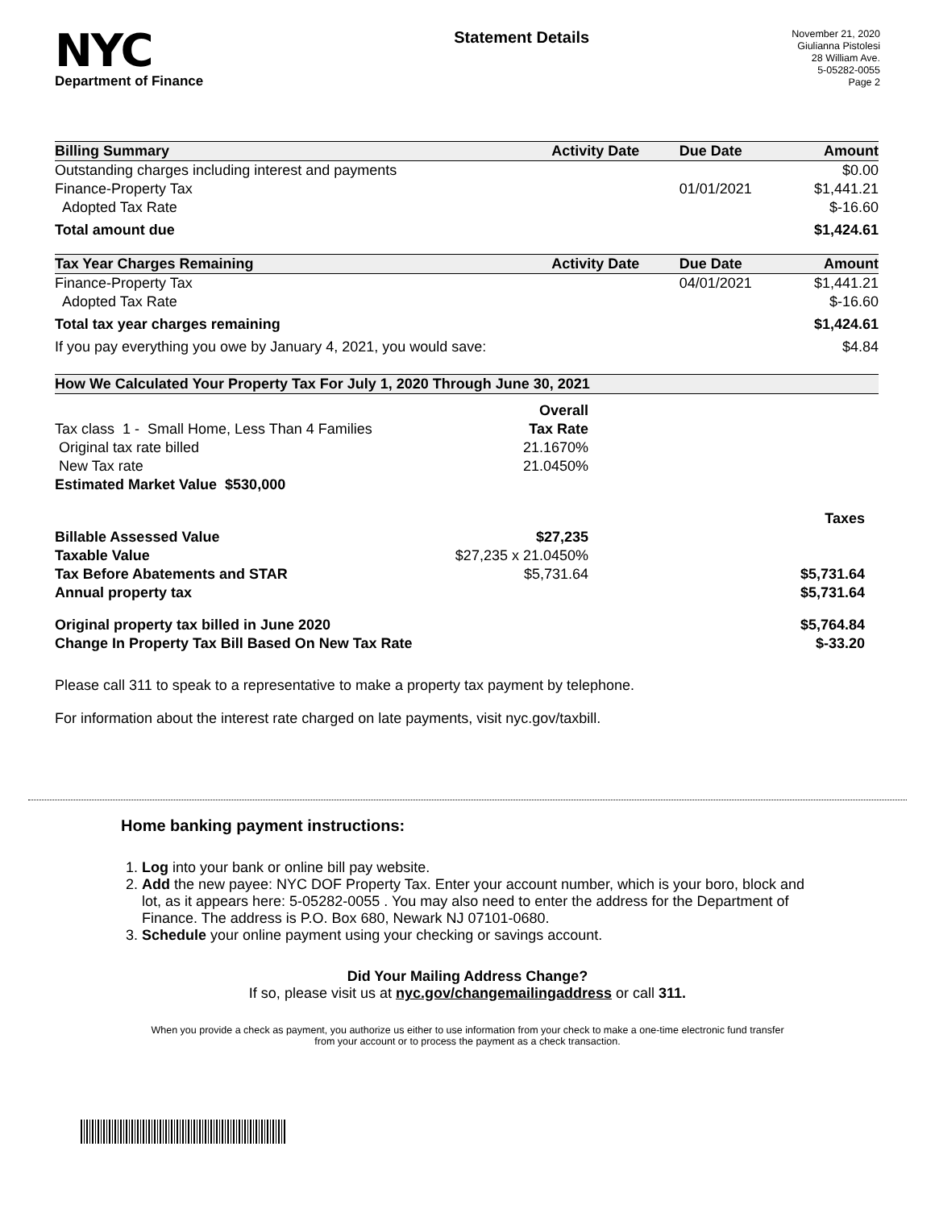NYC
Department of Finance
Statement Details
November 21, 2020
Giulianna Pistolesi
28 William Ave.
5-05282-0055
Page 2
| Billing Summary | Activity Date | Due Date | Amount |
| --- | --- | --- | --- |
| Outstanding charges including interest and payments | | | $0.00 |
| Finance-Property Tax | | 01/01/2021 | $1,441.21 |
| Adopted Tax Rate | | | $-16.60 |
| Total amount due | | | $1,424.61 |
| Tax Year Charges Remaining | Activity Date | Due Date | Amount |
| Finance-Property Tax | | 04/01/2021 | $1,441.21 |
| Adopted Tax Rate | | | $-16.60 |
| Total tax year charges remaining | | | $1,424.61 |
| If you pay everything you owe by January 4, 2021, you would save: | | | $4.84 |
| How We Calculated Your Property Tax For July 1, 2020 Through June 30, 2021 | | |
| --- | --- | --- |
| | Overall | |
| Tax class 1 - Small Home, Less Than 4 Families | Tax Rate | |
| Original tax rate billed | 21.1670% | |
| New Tax rate | 21.0450% | |
| Estimated Market Value $530,000 | | |
| | | Taxes |
| Billable Assessed Value | $27,235 | |
| Taxable Value | $27,235 x 21.0450% | |
| Tax Before Abatements and STAR | $5,731.64 | $5,731.64 |
| Annual property tax | | $5,731.64 |
| Original property tax billed in June 2020 | | $5,764.84 |
| Change In Property Tax Bill Based On New Tax Rate | | $-33.20 |
Please call 311 to speak to a representative to make a property tax payment by telephone.
For information about the interest rate charged on late payments, visit nyc.gov/taxbill.
Home banking payment instructions:
1. Log into your bank or online bill pay website.
2. Add the new payee: NYC DOF Property Tax. Enter your account number, which is your boro, block and lot, as it appears here: 5-05282-0055 . You may also need to enter the address for the Department of Finance. The address is P.O. Box 680, Newark NJ 07101-0680.
3. Schedule your online payment using your checking or savings account.
Did Your Mailing Address Change?
If so, please visit us at nyc.gov/changemailingaddress or call 311.
When you provide a check as payment, you authorize us either to use information from your check to make a one-time electronic fund transfer from your account or to process the payment as a check transaction.